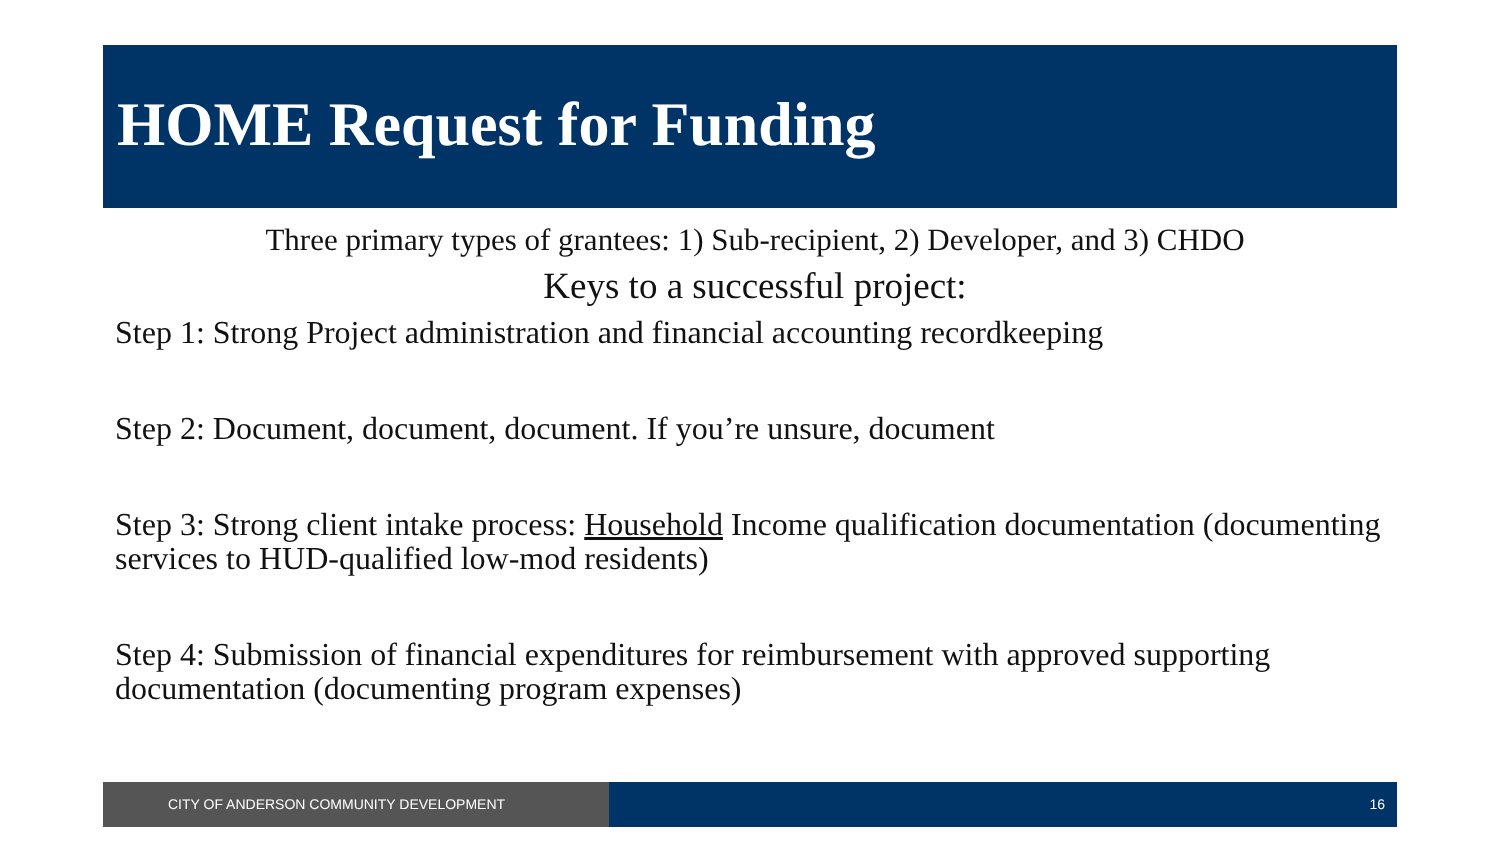HOME Request for Funding
Three primary types of grantees: 1) Sub-recipient, 2) Developer, and 3) CHDO
Keys to a successful project:
Step 1: Strong Project administration and financial accounting recordkeeping
Step 2: Document, document, document. If you’re unsure, document
Step 3: Strong client intake process: Household Income qualification documentation (documenting services to HUD-qualified low-mod residents)
Step 4: Submission of financial expenditures for reimbursement with approved supporting documentation (documenting program expenses)
CITY OF ANDERSON COMMUNITY DEVELOPMENT 16